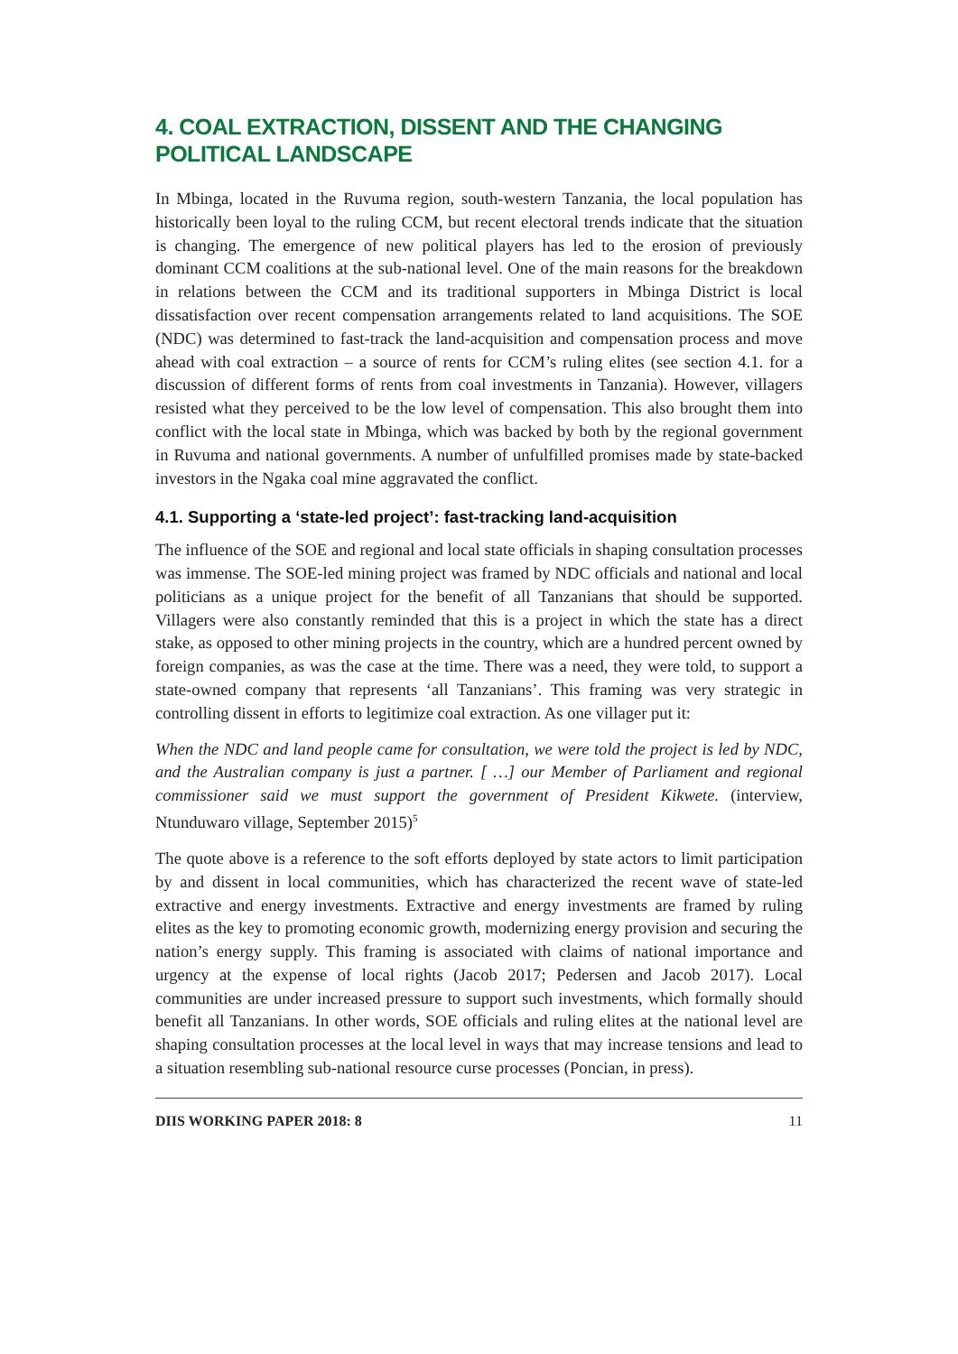4. COAL EXTRACTION, DISSENT AND THE CHANGING POLITICAL LANDSCAPE
In Mbinga, located in the Ruvuma region, south-western Tanzania, the local population has historically been loyal to the ruling CCM, but recent electoral trends indicate that the situation is changing. The emergence of new political players has led to the erosion of previously dominant CCM coalitions at the sub-national level. One of the main reasons for the breakdown in relations between the CCM and its traditional supporters in Mbinga District is local dissatisfaction over recent compensation arrangements related to land acquisitions. The SOE (NDC) was determined to fast-track the land-acquisition and compensation process and move ahead with coal extraction – a source of rents for CCM’s ruling elites (see section 4.1. for a discussion of different forms of rents from coal investments in Tanzania). However, villagers resisted what they perceived to be the low level of compensation. This also brought them into conflict with the local state in Mbinga, which was backed by both by the regional government in Ruvuma and national governments. A number of unfulfilled promises made by state-backed investors in the Ngaka coal mine aggravated the conflict.
4.1. Supporting a ‘state-led project’: fast-tracking land-acquisition
The influence of the SOE and regional and local state officials in shaping consultation processes was immense. The SOE-led mining project was framed by NDC officials and national and local politicians as a unique project for the benefit of all Tanzanians that should be supported. Villagers were also constantly reminded that this is a project in which the state has a direct stake, as opposed to other mining projects in the country, which are a hundred percent owned by foreign companies, as was the case at the time. There was a need, they were told, to support a state-owned company that represents ‘all Tanzanians’. This framing was very strategic in controlling dissent in efforts to legitimize coal extraction. As one villager put it:
When the NDC and land people came for consultation, we were told the project is led by NDC, and the Australian company is just a partner. [ …] our Member of Parliament and regional commissioner said we must support the government of President Kikwete. (interview, Ntunduwaro village, September 2015)<sup>5</sup>
The quote above is a reference to the soft efforts deployed by state actors to limit participation by and dissent in local communities, which has characterized the recent wave of state-led extractive and energy investments. Extractive and energy investments are framed by ruling elites as the key to promoting economic growth, modernizing energy provision and securing the nation’s energy supply. This framing is associated with claims of national importance and urgency at the expense of local rights (Jacob 2017; Pedersen and Jacob 2017). Local communities are under increased pressure to support such investments, which formally should benefit all Tanzanians. In other words, SOE officials and ruling elites at the national level are shaping consultation processes at the local level in ways that may increase tensions and lead to a situation resembling sub-national resource curse processes (Poncian, in press).
DIIS WORKING PAPER 2018: 8 11